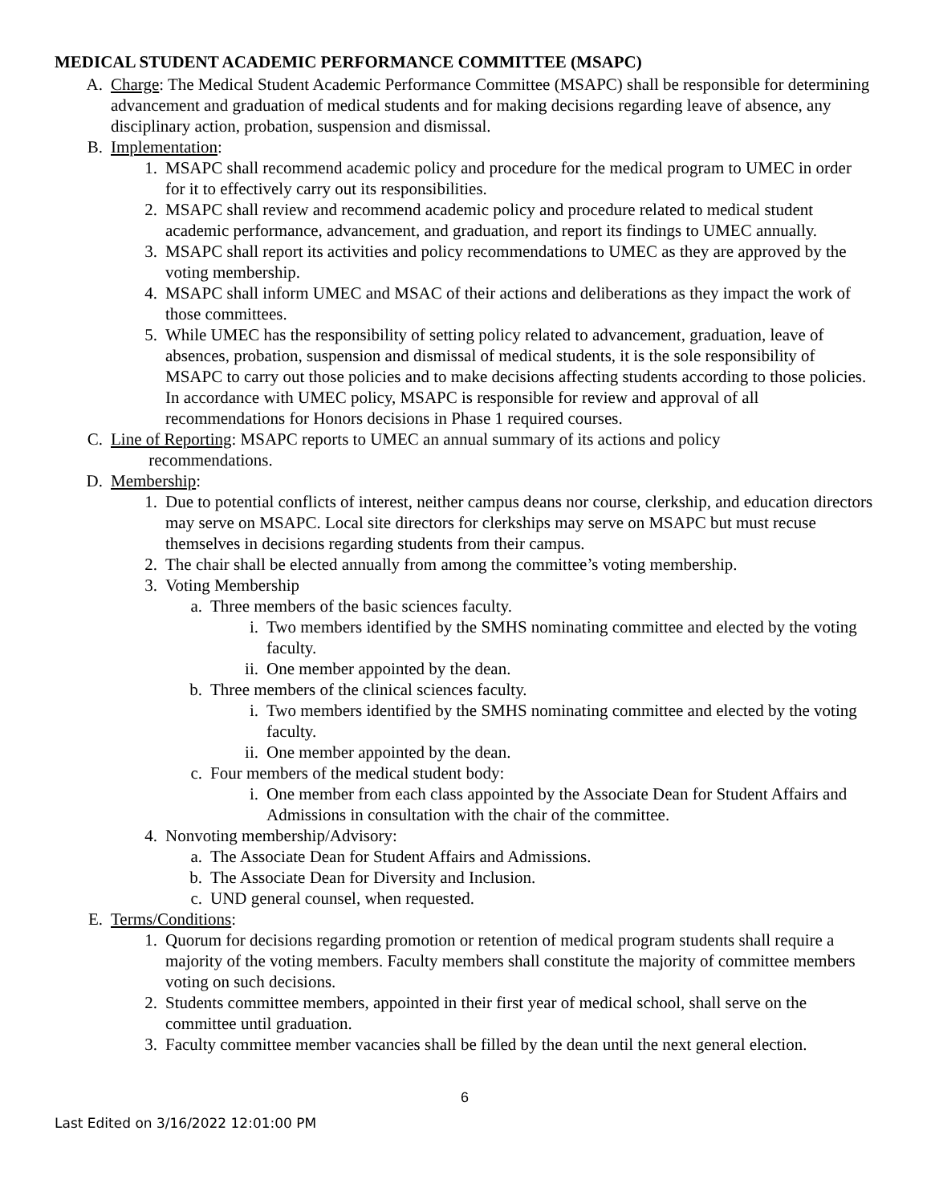MEDICAL STUDENT ACADEMIC PERFORMANCE COMMITTEE (MSAPC)
A. Charge: The Medical Student Academic Performance Committee (MSAPC) shall be responsible for determining advancement and graduation of medical students and for making decisions regarding leave of absence, any disciplinary action, probation, suspension and dismissal.
B. Implementation:
1. MSAPC shall recommend academic policy and procedure for the medical program to UMEC in order for it to effectively carry out its responsibilities.
2. MSAPC shall review and recommend academic policy and procedure related to medical student academic performance, advancement, and graduation, and report its findings to UMEC annually.
3. MSAPC shall report its activities and policy recommendations to UMEC as they are approved by the voting membership.
4. MSAPC shall inform UMEC and MSAC of their actions and deliberations as they impact the work of those committees.
5. While UMEC has the responsibility of setting policy related to advancement, graduation, leave of absences, probation, suspension and dismissal of medical students, it is the sole responsibility of MSAPC to carry out those policies and to make decisions affecting students according to those policies. In accordance with UMEC policy, MSAPC is responsible for review and approval of all recommendations for Honors decisions in Phase 1 required courses.
C. Line of Reporting: MSAPC reports to UMEC an annual summary of its actions and policy
recommendations.
D. Membership:
1. Due to potential conflicts of interest, neither campus deans nor course, clerkship, and education directors may serve on MSAPC. Local site directors for clerkships may serve on MSAPC but must recuse themselves in decisions regarding students from their campus.
2. The chair shall be elected annually from among the committee’s voting membership.
3. Voting Membership
a. Three members of the basic sciences faculty.
i. Two members identified by the SMHS nominating committee and elected by the voting faculty.
ii. One member appointed by the dean.
b. Three members of the clinical sciences faculty.
i. Two members identified by the SMHS nominating committee and elected by the voting faculty.
ii. One member appointed by the dean.
c. Four members of the medical student body:
i. One member from each class appointed by the Associate Dean for Student Affairs and Admissions in consultation with the chair of the committee.
4. Nonvoting membership/Advisory:
a. The Associate Dean for Student Affairs and Admissions.
b. The Associate Dean for Diversity and Inclusion.
c. UND general counsel, when requested.
E. Terms/Conditions:
1. Quorum for decisions regarding promotion or retention of medical program students shall require a majority of the voting members. Faculty members shall constitute the majority of committee members voting on such decisions.
2. Students committee members, appointed in their first year of medical school, shall serve on the committee until graduation.
3. Faculty committee member vacancies shall be filled by the dean until the next general election.
6
Last Edited on 3/16/2022 12:01:00 PM